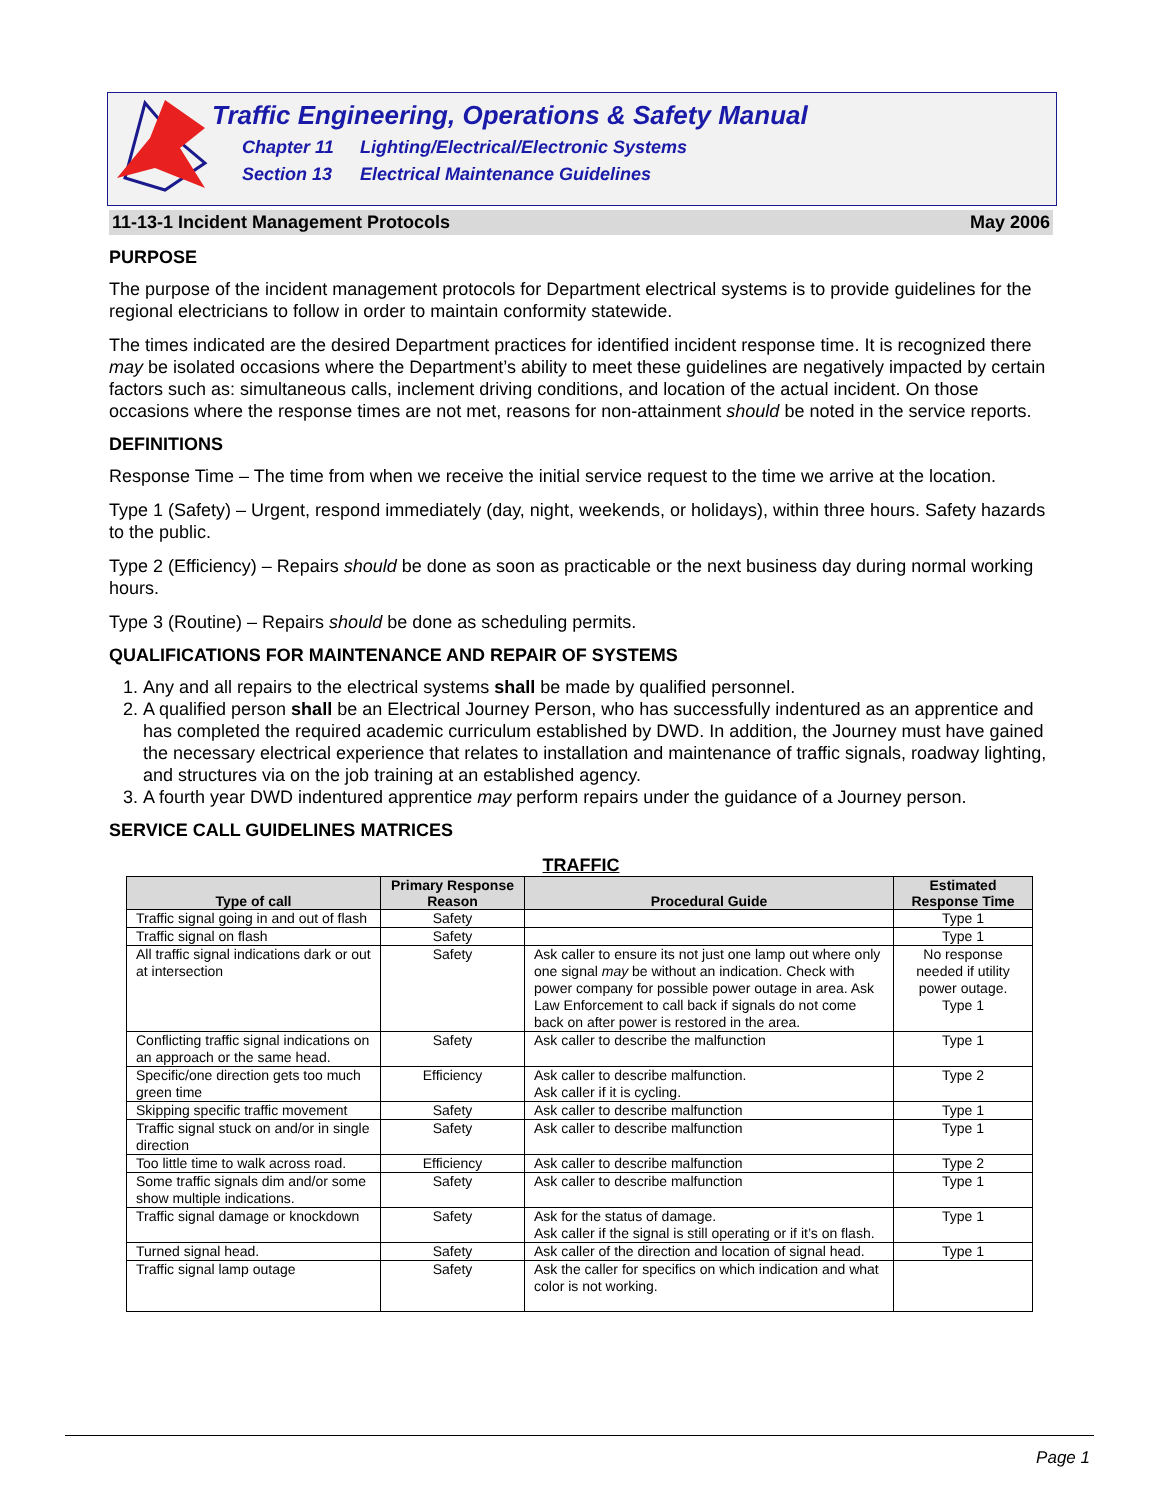Traffic Engineering, Operations & Safety Manual
Chapter 11 Lighting/Electrical/Electronic Systems
Section 13 Electrical Maintenance Guidelines
11-13-1 Incident Management Protocols May 2006
PURPOSE
The purpose of the incident management protocols for Department electrical systems is to provide guidelines for the regional electricians to follow in order to maintain conformity statewide.
The times indicated are the desired Department practices for identified incident response time. It is recognized there may be isolated occasions where the Department’s ability to meet these guidelines are negatively impacted by certain factors such as: simultaneous calls, inclement driving conditions, and location of the actual incident. On those occasions where the response times are not met, reasons for non-attainment should be noted in the service reports.
DEFINITIONS
Response Time – The time from when we receive the initial service request to the time we arrive at the location.
Type 1 (Safety) – Urgent, respond immediately (day, night, weekends, or holidays), within three hours. Safety hazards to the public.
Type 2 (Efficiency) – Repairs should be done as soon as practicable or the next business day during normal working hours.
Type 3 (Routine) – Repairs should be done as scheduling permits.
QUALIFICATIONS FOR MAINTENANCE AND REPAIR OF SYSTEMS
1. Any and all repairs to the electrical systems shall be made by qualified personnel.
2. A qualified person shall be an Electrical Journey Person, who has successfully indentured as an apprentice and has completed the required academic curriculum established by DWD. In addition, the Journey must have gained the necessary electrical experience that relates to installation and maintenance of traffic signals, roadway lighting, and structures via on the job training at an established agency.
3. A fourth year DWD indentured apprentice may perform repairs under the guidance of a Journey person.
SERVICE CALL GUIDELINES MATRICES
TRAFFIC
| Type of call | Primary Response Reason | Procedural Guide | Estimated Response Time |
| --- | --- | --- | --- |
| Traffic signal going in and out of flash | Safety | | Type 1 |
| Traffic signal on flash | Safety | | Type 1 |
| All traffic signal indications dark or out at intersection | Safety | Ask caller to ensure its not just one lamp out where only one signal may be without an indication. Check with power company for possible power outage in area. Ask Law Enforcement to call back if signals do not come back on after power is restored in the area. | No response needed if utility power outage. Type 1 |
| Conflicting traffic signal indications on an approach or the same head. | Safety | Ask caller to describe the malfunction | Type 1 |
| Specific/one direction gets too much green time | Efficiency | Ask caller to describe malfunction. Ask caller if it is cycling. | Type 2 |
| Skipping specific traffic movement | Safety | Ask caller to describe malfunction | Type 1 |
| Traffic signal stuck on and/or in single direction | Safety | Ask caller to describe malfunction | Type 1 |
| Too little time to walk across road. | Efficiency | Ask caller to describe malfunction | Type 2 |
| Some traffic signals dim and/or some show multiple indications. | Safety | Ask caller to describe malfunction | Type 1 |
| Traffic signal damage or knockdown | Safety | Ask for the status of damage. Ask caller if the signal is still operating or if it’s on flash. | Type 1 |
| Turned signal head. | Safety | Ask caller of the direction and location of signal head. | Type 1 |
| Traffic signal lamp outage | Safety | Ask the caller for specifics on which indication and what color is not working. | |
Page 1